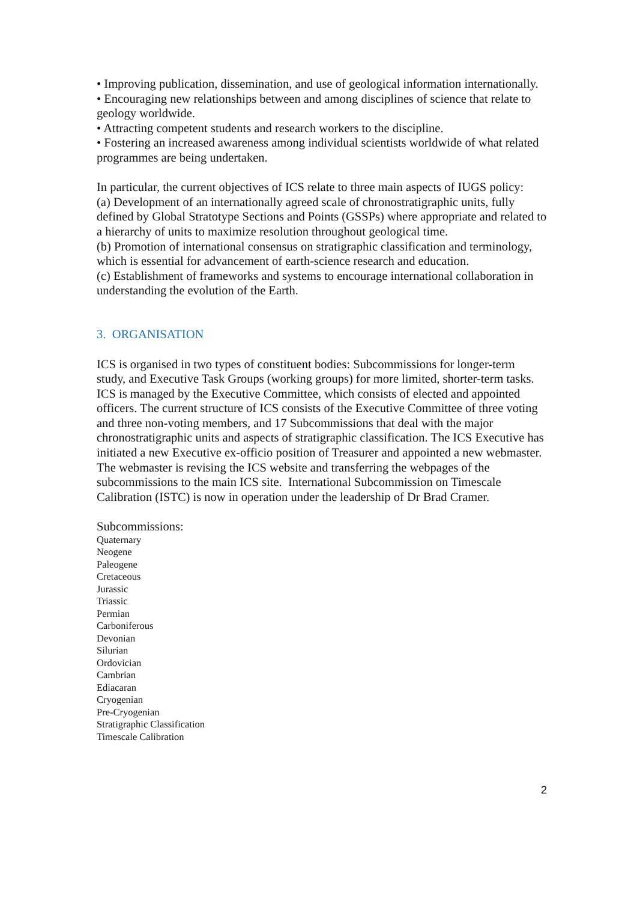• Improving publication, dissemination, and use of geological information internationally.
• Encouraging new relationships between and among disciplines of science that relate to geology worldwide.
• Attracting competent students and research workers to the discipline.
• Fostering an increased awareness among individual scientists worldwide of what related programmes are being undertaken.
In particular, the current objectives of ICS relate to three main aspects of IUGS policy:
(a) Development of an internationally agreed scale of chronostratigraphic units, fully defined by Global Stratotype Sections and Points (GSSPs) where appropriate and related to a hierarchy of units to maximize resolution throughout geological time.
(b) Promotion of international consensus on stratigraphic classification and terminology, which is essential for advancement of earth-science research and education.
(c) Establishment of frameworks and systems to encourage international collaboration in understanding the evolution of the Earth.
3. ORGANISATION
ICS is organised in two types of constituent bodies: Subcommissions for longer-term study, and Executive Task Groups (working groups) for more limited, shorter-term tasks. ICS is managed by the Executive Committee, which consists of elected and appointed officers. The current structure of ICS consists of the Executive Committee of three voting and three non-voting members, and 17 Subcommissions that deal with the major chronostratigraphic units and aspects of stratigraphic classification. The ICS Executive has initiated a new Executive ex-officio position of Treasurer and appointed a new webmaster. The webmaster is revising the ICS website and transferring the webpages of the subcommissions to the main ICS site. International Subcommission on Timescale Calibration (ISTC) is now in operation under the leadership of Dr Brad Cramer.
Subcommissions:
Quaternary
Neogene
Paleogene
Cretaceous
Jurassic
Triassic
Permian
Carboniferous
Devonian
Silurian
Ordovician
Cambrian
Ediacaran
Cryogenian
Pre-Cryogenian
Stratigraphic Classification
Timescale Calibration
2